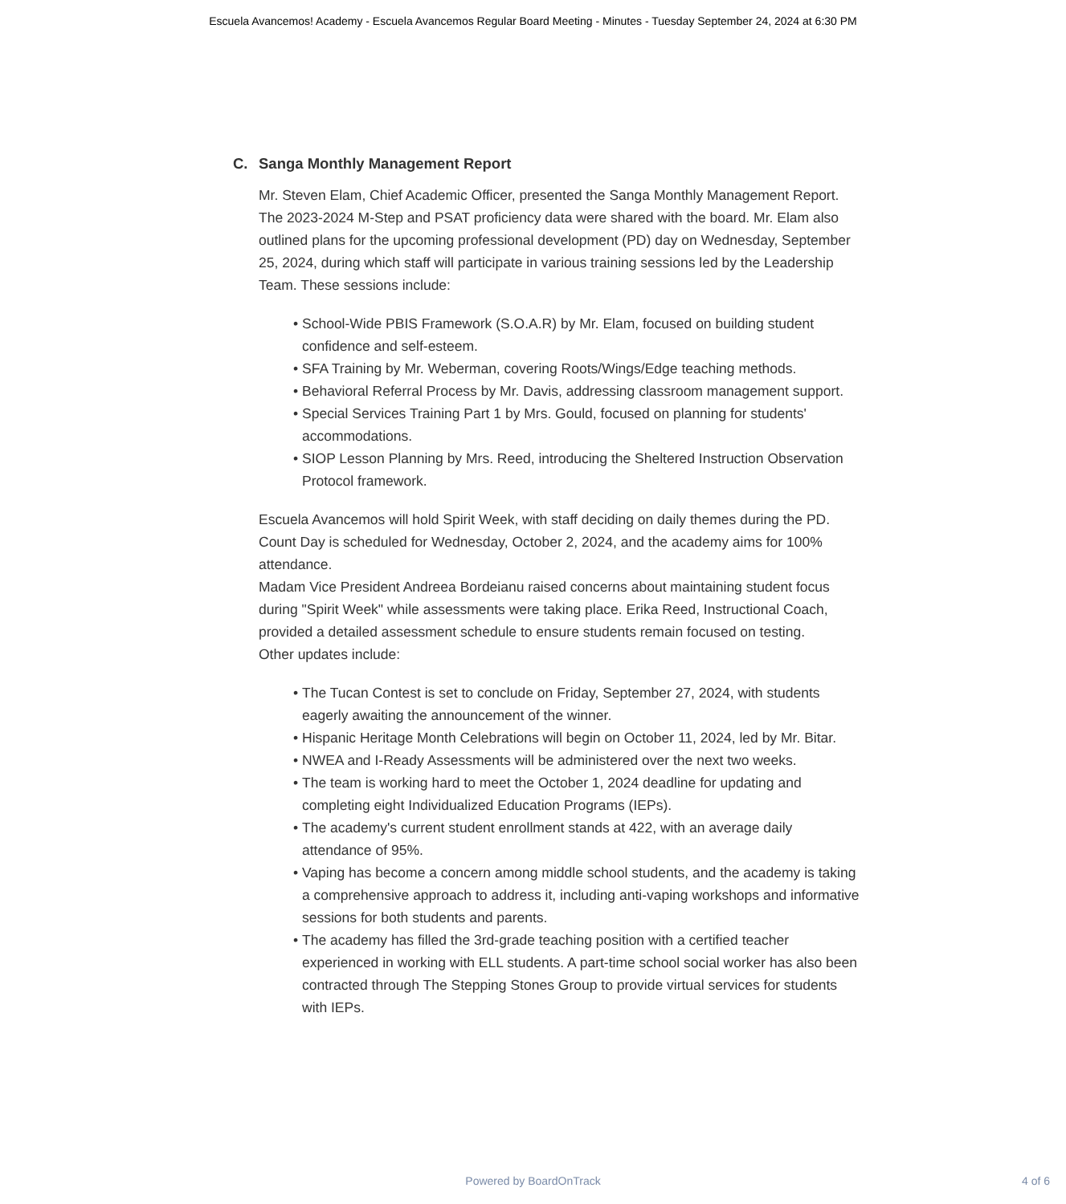Escuela Avancemos! Academy - Escuela Avancemos Regular Board Meeting - Minutes - Tuesday September 24, 2024 at 6:30 PM
C. Sanga Monthly Management Report
Mr. Steven Elam, Chief Academic Officer, presented the Sanga Monthly Management Report. The 2023-2024 M-Step and PSAT proficiency data were shared with the board. Mr. Elam also outlined plans for the upcoming professional development (PD) day on Wednesday, September 25, 2024, during which staff will participate in various training sessions led by the Leadership Team. These sessions include:
• School-Wide PBIS Framework (S.O.A.R) by Mr. Elam, focused on building student confidence and self-esteem.
• SFA Training by Mr. Weberman, covering Roots/Wings/Edge teaching methods.
• Behavioral Referral Process by Mr. Davis, addressing classroom management support.
• Special Services Training Part 1 by Mrs. Gould, focused on planning for students' accommodations.
• SIOP Lesson Planning by Mrs. Reed, introducing the Sheltered Instruction Observation Protocol framework.
Escuela Avancemos will hold Spirit Week, with staff deciding on daily themes during the PD. Count Day is scheduled for Wednesday, October 2, 2024, and the academy aims for 100% attendance.
Madam Vice President Andreea Bordeianu raised concerns about maintaining student focus during "Spirit Week" while assessments were taking place. Erika Reed, Instructional Coach, provided a detailed assessment schedule to ensure students remain focused on testing.
Other updates include:
• The Tucan Contest is set to conclude on Friday, September 27, 2024, with students eagerly awaiting the announcement of the winner.
• Hispanic Heritage Month Celebrations will begin on October 11, 2024, led by Mr. Bitar.
• NWEA and I-Ready Assessments will be administered over the next two weeks.
• The team is working hard to meet the October 1, 2024 deadline for updating and completing eight Individualized Education Programs (IEPs).
• The academy's current student enrollment stands at 422, with an average daily attendance of 95%.
• Vaping has become a concern among middle school students, and the academy is taking a comprehensive approach to address it, including anti-vaping workshops and informative sessions for both students and parents.
• The academy has filled the 3rd-grade teaching position with a certified teacher experienced in working with ELL students. A part-time school social worker has also been contracted through The Stepping Stones Group to provide virtual services for students with IEPs.
Powered by BoardOnTrack 4 of 6